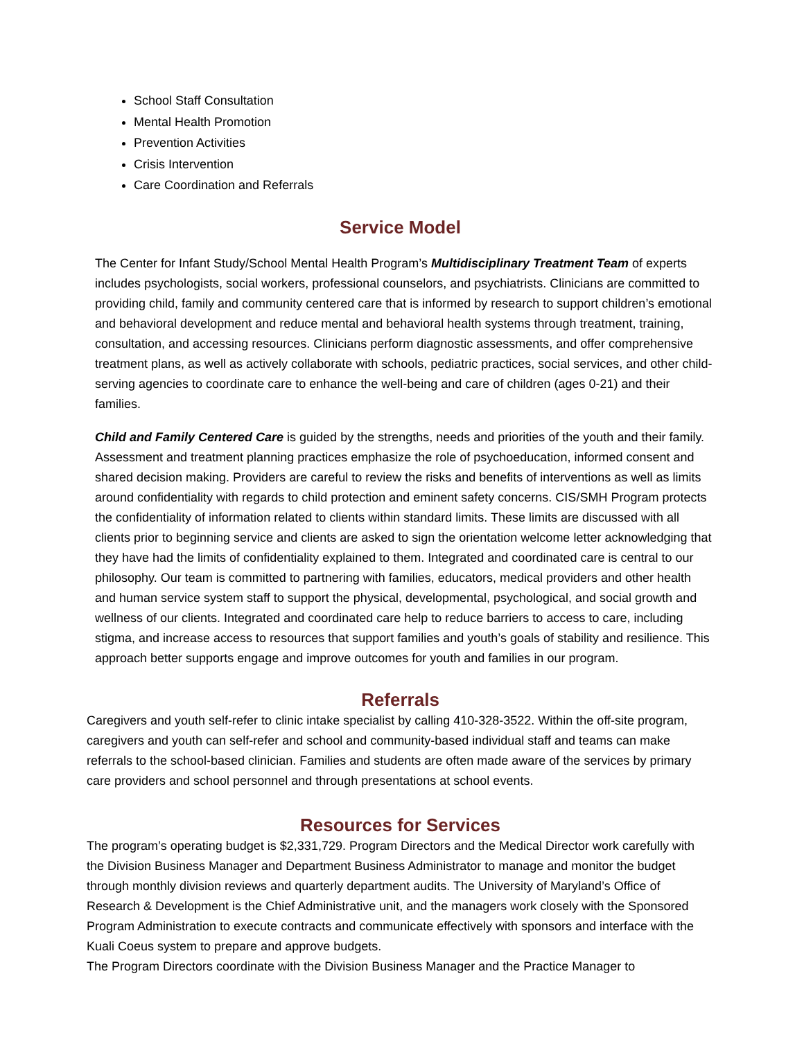School Staff Consultation
Mental Health Promotion
Prevention Activities
Crisis Intervention
Care Coordination and Referrals
Service Model
The Center for Infant Study/School Mental Health Program’s Multidisciplinary Treatment Team of experts includes psychologists, social workers, professional counselors, and psychiatrists. Clinicians are committed to providing child, family and community centered care that is informed by research to support children’s emotional and behavioral development and reduce mental and behavioral health systems through treatment, training, consultation, and accessing resources. Clinicians perform diagnostic assessments, and offer comprehensive treatment plans, as well as actively collaborate with schools, pediatric practices, social services, and other child-serving agencies to coordinate care to enhance the well-being and care of children (ages 0-21) and their families.
Child and Family Centered Care is guided by the strengths, needs and priorities of the youth and their family. Assessment and treatment planning practices emphasize the role of psychoeducation, informed consent and shared decision making. Providers are careful to review the risks and benefits of interventions as well as limits around confidentiality with regards to child protection and eminent safety concerns. CIS/SMH Program protects the confidentiality of information related to clients within standard limits. These limits are discussed with all clients prior to beginning service and clients are asked to sign the orientation welcome letter acknowledging that they have had the limits of confidentiality explained to them. Integrated and coordinated care is central to our philosophy. Our team is committed to partnering with families, educators, medical providers and other health and human service system staff to support the physical, developmental, psychological, and social growth and wellness of our clients. Integrated and coordinated care help to reduce barriers to access to care, including stigma, and increase access to resources that support families and youth’s goals of stability and resilience. This approach better supports engage and improve outcomes for youth and families in our program.
Referrals
Caregivers and youth self-refer to clinic intake specialist by calling 410-328-3522. Within the off-site program, caregivers and youth can self-refer and school and community-based individual staff and teams can make referrals to the school-based clinician. Families and students are often made aware of the services by primary care providers and school personnel and through presentations at school events.
Resources for Services
The program’s operating budget is $2,331,729. Program Directors and the Medical Director work carefully with the Division Business Manager and Department Business Administrator to manage and monitor the budget through monthly division reviews and quarterly department audits. The University of Maryland’s Office of Research & Development is the Chief Administrative unit, and the managers work closely with the Sponsored Program Administration to execute contracts and communicate effectively with sponsors and interface with the Kuali Coeus system to prepare and approve budgets.
The Program Directors coordinate with the Division Business Manager and the Practice Manager to